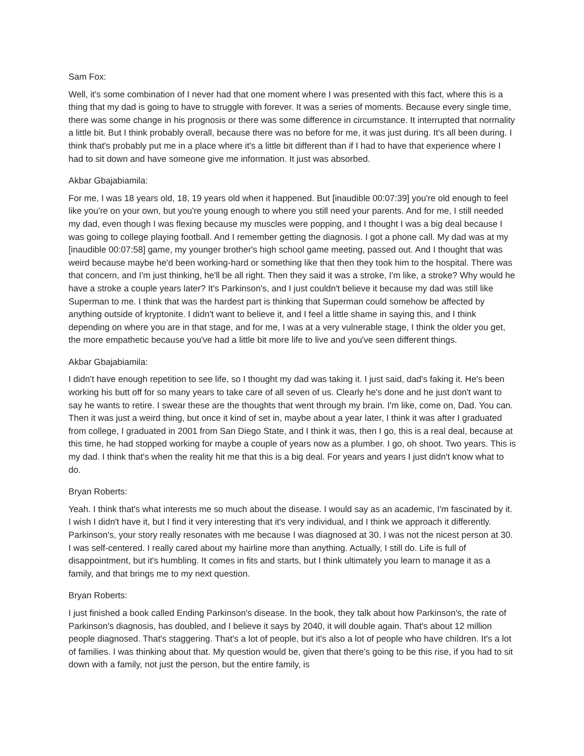Sam Fox:
Well, it's some combination of I never had that one moment where I was presented with this fact, where this is a thing that my dad is going to have to struggle with forever. It was a series of moments. Because every single time, there was some change in his prognosis or there was some difference in circumstance. It interrupted that normality a little bit. But I think probably overall, because there was no before for me, it was just during. It's all been during. I think that's probably put me in a place where it's a little bit different than if I had to have that experience where I had to sit down and have someone give me information. It just was absorbed.
Akbar Gbajabiamila:
For me, I was 18 years old, 18, 19 years old when it happened. But [inaudible 00:07:39] you're old enough to feel like you're on your own, but you're young enough to where you still need your parents. And for me, I still needed my dad, even though I was flexing because my muscles were popping, and I thought I was a big deal because I was going to college playing football. And I remember getting the diagnosis. I got a phone call. My dad was at my [inaudible 00:07:58] game, my younger brother's high school game meeting, passed out. And I thought that was weird because maybe he'd been working-hard or something like that then they took him to the hospital. There was that concern, and I'm just thinking, he'll be all right. Then they said it was a stroke, I'm like, a stroke? Why would he have a stroke a couple years later? It's Parkinson's, and I just couldn't believe it because my dad was still like Superman to me. I think that was the hardest part is thinking that Superman could somehow be affected by anything outside of kryptonite. I didn't want to believe it, and I feel a little shame in saying this, and I think depending on where you are in that stage, and for me, I was at a very vulnerable stage, I think the older you get, the more empathetic because you've had a little bit more life to live and you've seen different things.
Akbar Gbajabiamila:
I didn't have enough repetition to see life, so I thought my dad was taking it. I just said, dad's faking it. He's been working his butt off for so many years to take care of all seven of us. Clearly he's done and he just don't want to say he wants to retire. I swear these are the thoughts that went through my brain. I'm like, come on, Dad. You can. Then it was just a weird thing, but once it kind of set in, maybe about a year later, I think it was after I graduated from college, I graduated in 2001 from San Diego State, and I think it was, then I go, this is a real deal, because at this time, he had stopped working for maybe a couple of years now as a plumber. I go, oh shoot. Two years. This is my dad. I think that's when the reality hit me that this is a big deal. For years and years I just didn't know what to do.
Bryan Roberts:
Yeah. I think that's what interests me so much about the disease. I would say as an academic, I'm fascinated by it. I wish I didn't have it, but I find it very interesting that it's very individual, and I think we approach it differently. Parkinson's, your story really resonates with me because I was diagnosed at 30. I was not the nicest person at 30. I was self-centered. I really cared about my hairline more than anything. Actually, I still do. Life is full of disappointment, but it's humbling. It comes in fits and starts, but I think ultimately you learn to manage it as a family, and that brings me to my next question.
Bryan Roberts:
I just finished a book called Ending Parkinson's disease. In the book, they talk about how Parkinson's, the rate of Parkinson's diagnosis, has doubled, and I believe it says by 2040, it will double again. That's about 12 million people diagnosed. That's staggering. That's a lot of people, but it's also a lot of people who have children. It's a lot of families. I was thinking about that. My question would be, given that there's going to be this rise, if you had to sit down with a family, not just the person, but the entire family, is